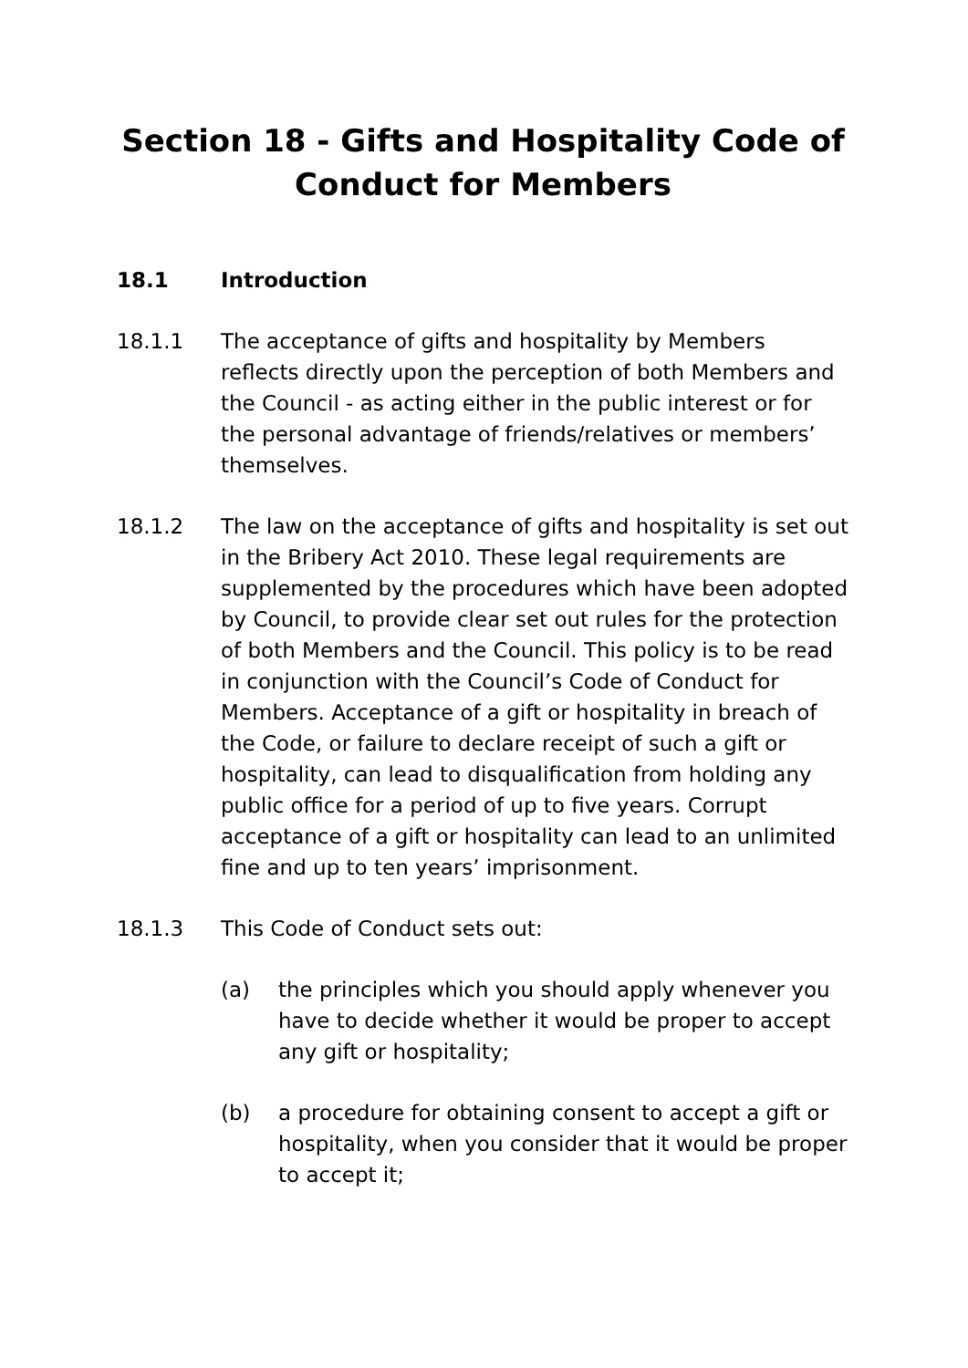Section 18 - Gifts and Hospitality Code of
Conduct for Members
18.1 Introduction
18.1.1 The acceptance of gifts and hospitality by Members reflects directly upon the perception of both Members and the Council - as acting either in the public interest or for the personal advantage of friends/relatives or members’ themselves.
18.1.2 The law on the acceptance of gifts and hospitality is set out in the Bribery Act 2010. These legal requirements are supplemented by the procedures which have been adopted by Council, to provide clear set out rules for the protection of both Members and the Council. This policy is to be read in conjunction with the Council’s Code of Conduct for Members. Acceptance of a gift or hospitality in breach of the Code, or failure to declare receipt of such a gift or hospitality, can lead to disqualification from holding any public office for a period of up to five years. Corrupt acceptance of a gift or hospitality can lead to an unlimited fine and up to ten years’ imprisonment.
18.1.3 This Code of Conduct sets out:
(a) the principles which you should apply whenever you have to decide whether it would be proper to accept any gift or hospitality;
(b) a procedure for obtaining consent to accept a gift or hospitality, when you consider that it would be proper to accept it;